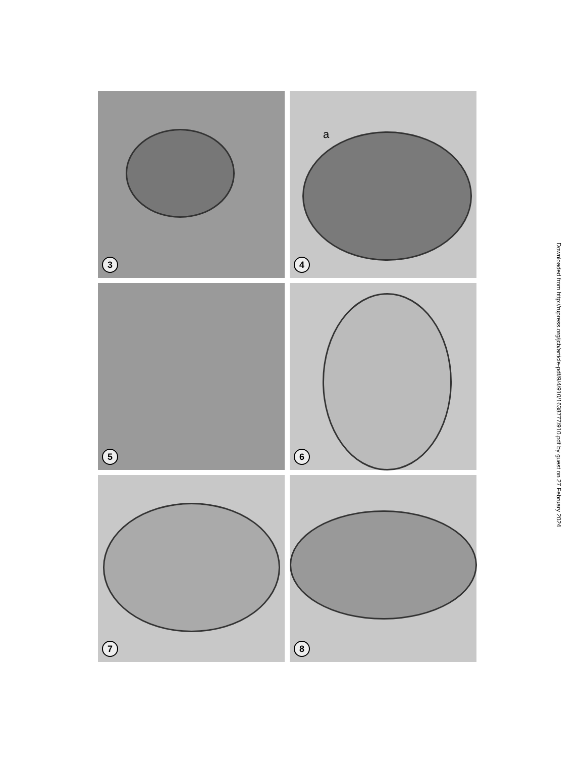3
a
4
5
6
7
8
Downloaded from http://rupress.org/jcb/article-pdf/9/4/910/1638777/910.pdf by guest on 27 February 2024